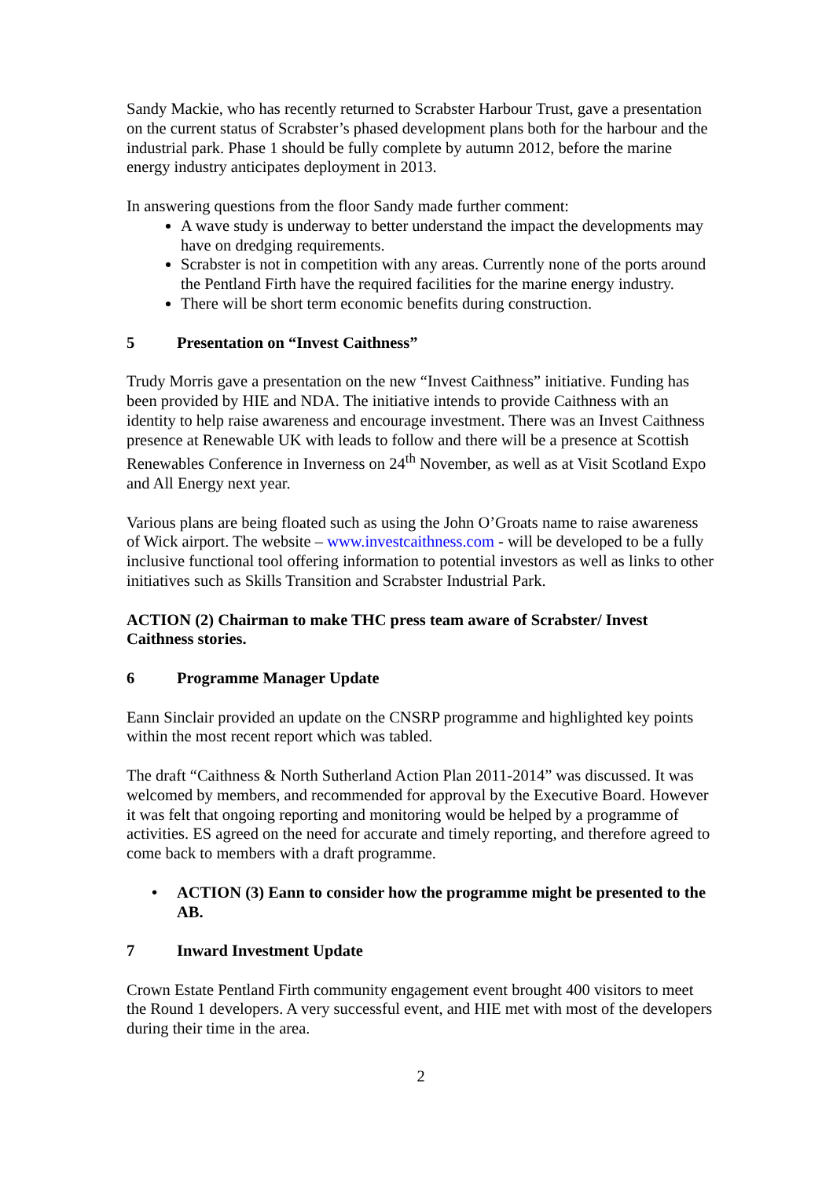Sandy Mackie, who has recently returned to Scrabster Harbour Trust, gave a presentation on the current status of Scrabster’s phased development plans both for the harbour and the industrial park. Phase 1 should be fully complete by autumn 2012, before the marine energy industry anticipates deployment in 2013.
In answering questions from the floor Sandy made further comment:
A wave study is underway to better understand the impact the developments may have on dredging requirements.
Scrabster is not in competition with any areas. Currently none of the ports around the Pentland Firth have the required facilities for the marine energy industry.
There will be short term economic benefits during construction.
5 Presentation on “Invest Caithness”
Trudy Morris gave a presentation on the new “Invest Caithness” initiative. Funding has been provided by HIE and NDA. The initiative intends to provide Caithness with an identity to help raise awareness and encourage investment. There was an Invest Caithness presence at Renewable UK with leads to follow and there will be a presence at Scottish Renewables Conference in Inverness on 24<sup>th</sup> November, as well as at Visit Scotland Expo and All Energy next year.
Various plans are being floated such as using the John O’Groats name to raise awareness of Wick airport. The website – www.investcaithness.com - will be developed to be a fully inclusive functional tool offering information to potential investors as well as links to other initiatives such as Skills Transition and Scrabster Industrial Park.
ACTION (2) Chairman to make THC press team aware of Scrabster/ Invest Caithness stories.
6 Programme Manager Update
Eann Sinclair provided an update on the CNSRP programme and highlighted key points within the most recent report which was tabled.
The draft “Caithness & North Sutherland Action Plan 2011-2014” was discussed. It was welcomed by members, and recommended for approval by the Executive Board. However it was felt that ongoing reporting and monitoring would be helped by a programme of activities. ES agreed on the need for accurate and timely reporting, and therefore agreed to come back to members with a draft programme.
• ACTION (3) Eann to consider how the programme might be presented to the AB.
7 Inward Investment Update
Crown Estate Pentland Firth community engagement event brought 400 visitors to meet the Round 1 developers. A very successful event, and HIE met with most of the developers during their time in the area.
2